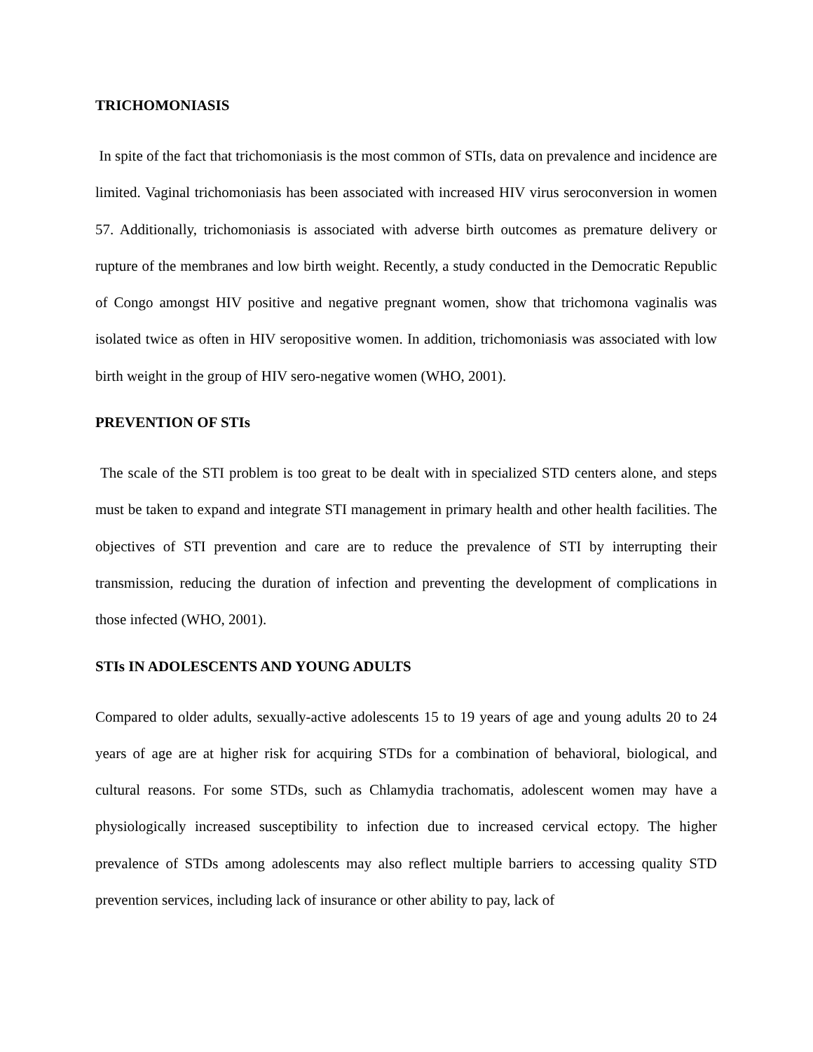TRICHOMONIASIS
In spite of the fact that trichomoniasis is the most common of STIs, data on prevalence and incidence are limited. Vaginal trichomoniasis has been associated with increased HIV virus seroconversion in women 57. Additionally, trichomoniasis is associated with adverse birth outcomes as premature delivery or rupture of the membranes and low birth weight. Recently, a study conducted in the Democratic Republic of Congo amongst HIV positive and negative pregnant women, show that trichomona vaginalis was isolated twice as often in HIV seropositive women. In addition, trichomoniasis was associated with low birth weight in the group of HIV sero-negative women (WHO, 2001).
PREVENTION OF STIs
The scale of the STI problem is too great to be dealt with in specialized STD centers alone, and steps must be taken to expand and integrate STI management in primary health and other health facilities. The objectives of STI prevention and care are to reduce the prevalence of STI by interrupting their transmission, reducing the duration of infection and preventing the development of complications in those infected (WHO, 2001).
STIs IN ADOLESCENTS AND YOUNG ADULTS
Compared to older adults, sexually-active adolescents 15 to 19 years of age and young adults 20 to 24 years of age are at higher risk for acquiring STDs for a combination of behavioral, biological, and cultural reasons. For some STDs, such as Chlamydia trachomatis, adolescent women may have a physiologically increased susceptibility to infection due to increased cervical ectopy. The higher prevalence of STDs among adolescents may also reflect multiple barriers to accessing quality STD prevention services, including lack of insurance or other ability to pay, lack of